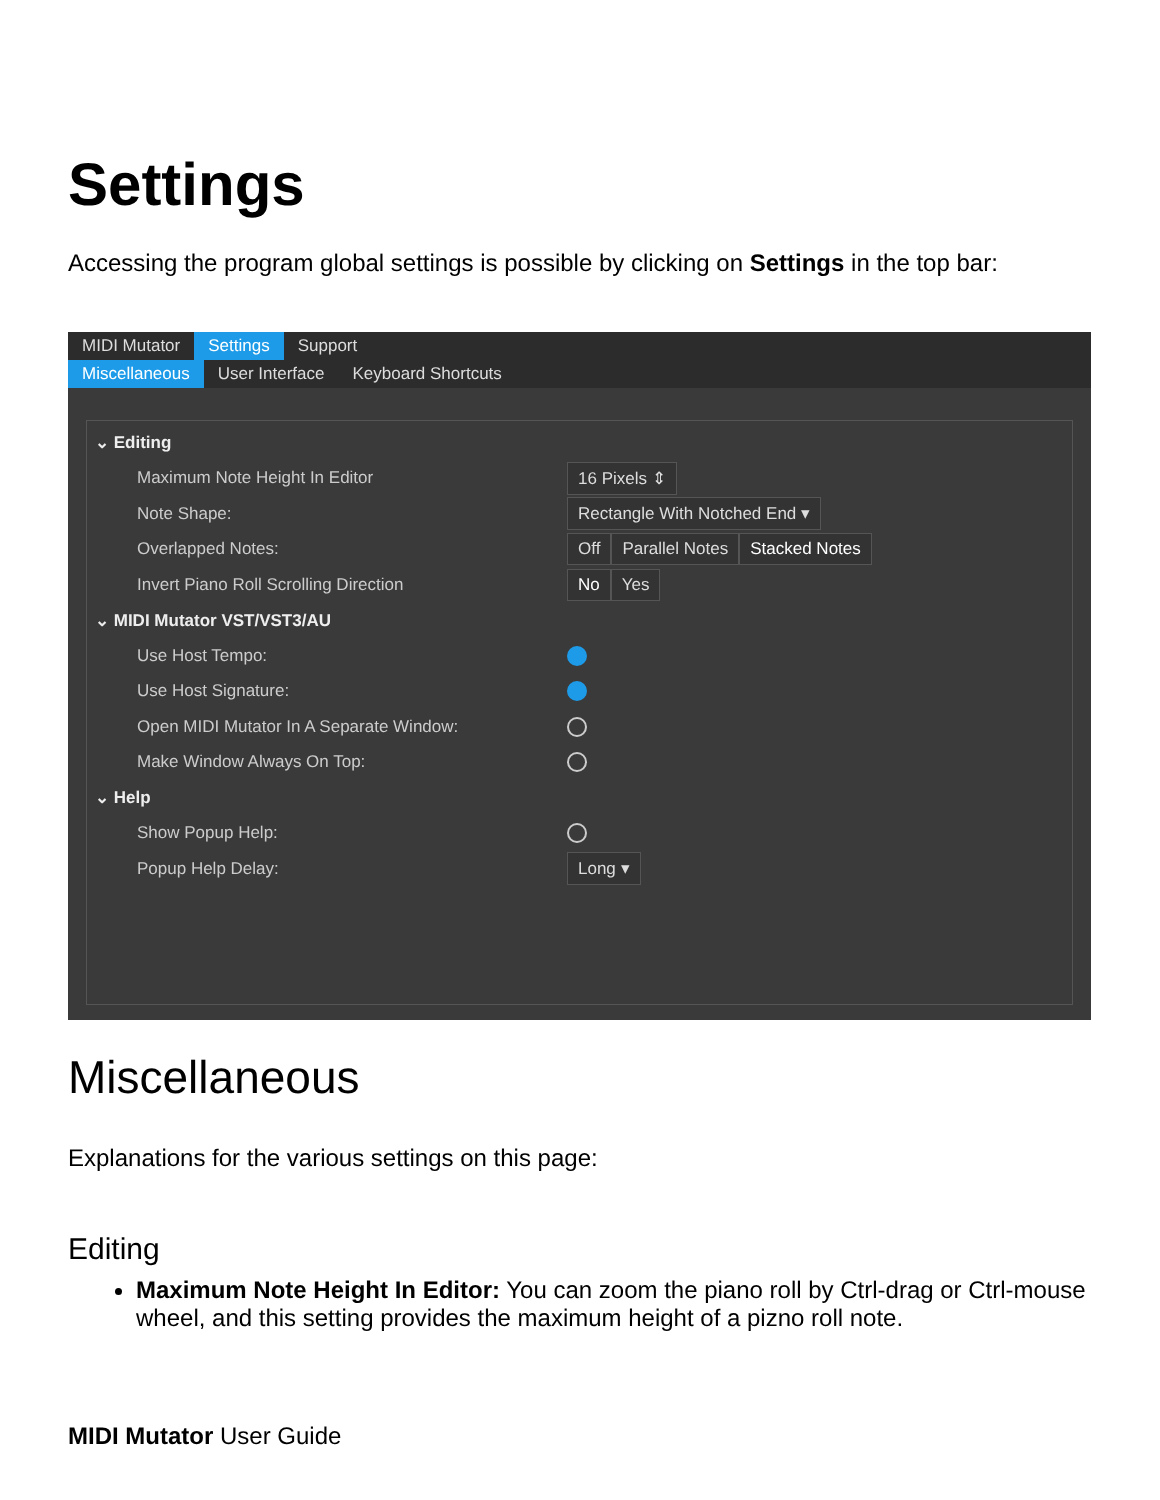Settings
Accessing the program global settings is possible by clicking on Settings in the top bar:
MIDI Mutator Settings Support
Miscellaneous User Interface Keyboard Shortcuts
⌄ Editing
Maximum Note Height In Editor
16 Pixels ⇕
Note Shape:
Rectangle With Notched End ▾
Overlapped Notes:
Off Parallel Notes Stacked Notes
Invert Piano Roll Scrolling Direction
No Yes
⌄ MIDI Mutator VST/VST3/AU
Use Host Tempo:
Use Host Signature:
Open MIDI Mutator In A Separate Window:
Make Window Always On Top:
⌄ Help
Show Popup Help:
Popup Help Delay:
Long ▾
Miscellaneous
Explanations for the various settings on this page:
Editing
Maximum Note Height In Editor: You can zoom the piano roll by Ctrl-drag or Ctrl-mouse wheel, and this setting provides the maximum height of a pizno roll note.
MIDI Mutator User Guide